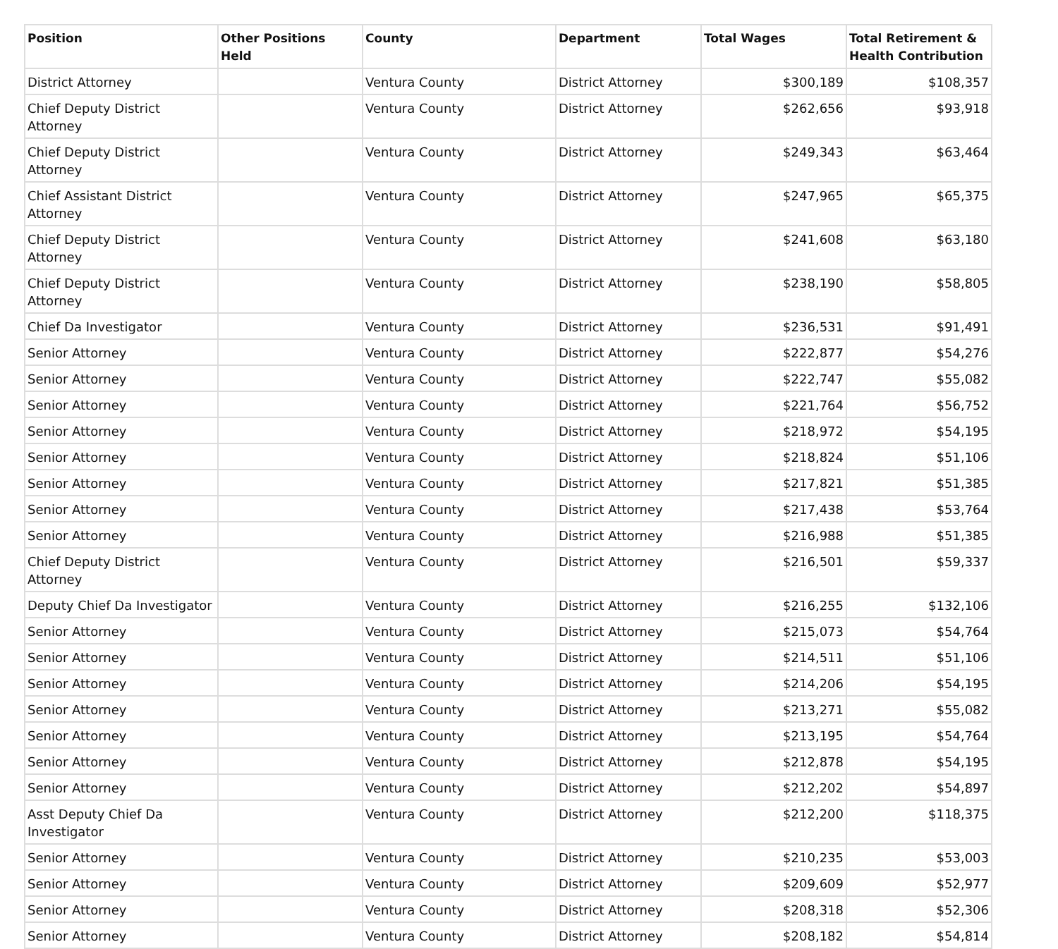| Position | Other Positions Held | County | Department | Total Wages | Total Retirement & Health Contribution |
| --- | --- | --- | --- | --- | --- |
| District Attorney | | Ventura County | District Attorney | $300,189 | $108,357 |
| Chief Deputy District Attorney | | Ventura County | District Attorney | $262,656 | $93,918 |
| Chief Deputy District Attorney | | Ventura County | District Attorney | $249,343 | $63,464 |
| Chief Assistant District Attorney | | Ventura County | District Attorney | $247,965 | $65,375 |
| Chief Deputy District Attorney | | Ventura County | District Attorney | $241,608 | $63,180 |
| Chief Deputy District Attorney | | Ventura County | District Attorney | $238,190 | $58,805 |
| Chief Da Investigator | | Ventura County | District Attorney | $236,531 | $91,491 |
| Senior Attorney | | Ventura County | District Attorney | $222,877 | $54,276 |
| Senior Attorney | | Ventura County | District Attorney | $222,747 | $55,082 |
| Senior Attorney | | Ventura County | District Attorney | $221,764 | $56,752 |
| Senior Attorney | | Ventura County | District Attorney | $218,972 | $54,195 |
| Senior Attorney | | Ventura County | District Attorney | $218,824 | $51,106 |
| Senior Attorney | | Ventura County | District Attorney | $217,821 | $51,385 |
| Senior Attorney | | Ventura County | District Attorney | $217,438 | $53,764 |
| Senior Attorney | | Ventura County | District Attorney | $216,988 | $51,385 |
| Chief Deputy District Attorney | | Ventura County | District Attorney | $216,501 | $59,337 |
| Deputy Chief Da Investigator | | Ventura County | District Attorney | $216,255 | $132,106 |
| Senior Attorney | | Ventura County | District Attorney | $215,073 | $54,764 |
| Senior Attorney | | Ventura County | District Attorney | $214,511 | $51,106 |
| Senior Attorney | | Ventura County | District Attorney | $214,206 | $54,195 |
| Senior Attorney | | Ventura County | District Attorney | $213,271 | $55,082 |
| Senior Attorney | | Ventura County | District Attorney | $213,195 | $54,764 |
| Senior Attorney | | Ventura County | District Attorney | $212,878 | $54,195 |
| Senior Attorney | | Ventura County | District Attorney | $212,202 | $54,897 |
| Asst Deputy Chief Da Investigator | | Ventura County | District Attorney | $212,200 | $118,375 |
| Senior Attorney | | Ventura County | District Attorney | $210,235 | $53,003 |
| Senior Attorney | | Ventura County | District Attorney | $209,609 | $52,977 |
| Senior Attorney | | Ventura County | District Attorney | $208,318 | $52,306 |
| Senior Attorney | | Ventura County | District Attorney | $208,182 | $54,814 |